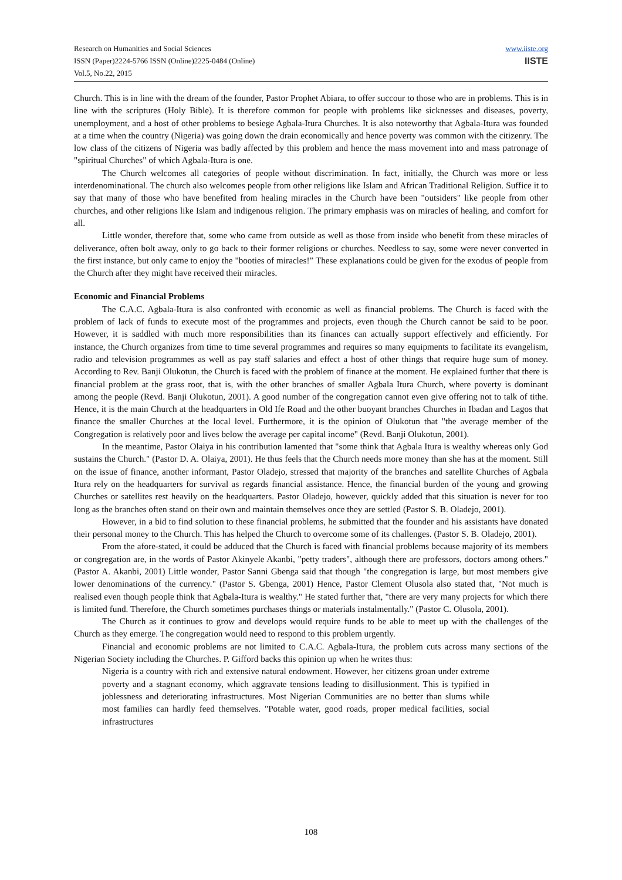Research on Humanities and Social Sciences
ISSN (Paper)2224-5766 ISSN (Online)2225-0484 (Online)
Vol.5, No.22, 2015
www.iiste.org
IISTE
Church. This is in line with the dream of the founder, Pastor Prophet Abiara, to offer succour to those who are in problems. This is in line with the scriptures (Holy Bible). It is therefore common for people with problems like sicknesses and diseases, poverty, unemployment, and a host of other problems to besiege Agbala-Itura Churches. It is also noteworthy that Agbala-Itura was founded at a time when the country (Nigeria) was going down the drain economically and hence poverty was common with the citizenry. The low class of the citizens of Nigeria was badly affected by this problem and hence the mass movement into and mass patronage of "spiritual Churches" of which Agbala-Itura is one.
The Church welcomes all categories of people without discrimination. In fact, initially, the Church was more or less interdenominational. The church also welcomes people from other religions like Islam and African Traditional Religion. Suffice it to say that many of those who have benefited from healing miracles in the Church have been "outsiders" like people from other churches, and other religions like Islam and indigenous religion. The primary emphasis was on miracles of healing, and comfort for all.
Little wonder, therefore that, some who came from outside as well as those from inside who benefit from these miracles of deliverance, often bolt away, only to go back to their former religions or churches. Needless to say, some were never converted in the first instance, but only came to enjoy the "booties of miracles!” These explanations could be given for the exodus of people from the Church after they might have received their miracles.
Economic and Financial Problems
The C.A.C. Agbala-Itura is also confronted with economic as well as financial problems. The Church is faced with the problem of lack of funds to execute most of the programmes and projects, even though the Church cannot be said to be poor. However, it is saddled with much more responsibilities than its finances can actually support effectively and efficiently. For instance, the Church organizes from time to time several programmes and requires so many equipments to facilitate its evangelism, radio and television programmes as well as pay staff salaries and effect a host of other things that require huge sum of money. According to Rev. Banji Olukotun, the Church is faced with the problem of finance at the moment. He explained further that there is financial problem at the grass root, that is, with the other branches of smaller Agbala Itura Church, where poverty is dominant among the people (Revd. Banji Olukotun, 2001). A good number of the congregation cannot even give offering not to talk of tithe. Hence, it is the main Church at the headquarters in Old Ife Road and the other buoyant branches Churches in Ibadan and Lagos that finance the smaller Churches at the local level. Furthermore, it is the opinion of Olukotun that "the average member of the Congregation is relatively poor and lives below the average per capital income" (Revd. Banji Olukotun, 2001).
In the meantime, Pastor Olaiya in his contribution lamented that "some think that Agbala Itura is wealthy whereas only God sustains the Church." (Pastor D. A. Olaiya, 2001). He thus feels that the Church needs more money than she has at the moment. Still on the issue of finance, another informant, Pastor Oladejo, stressed that majority of the branches and satellite Churches of Agbala Itura rely on the headquarters for survival as regards financial assistance. Hence, the financial burden of the young and growing Churches or satellites rest heavily on the headquarters. Pastor Oladejo, however, quickly added that this situation is never for too long as the branches often stand on their own and maintain themselves once they are settled (Pastor S. B. Oladejo, 2001).
However, in a bid to find solution to these financial problems, he submitted that the founder and his assistants have donated their personal money to the Church. This has helped the Church to overcome some of its challenges. (Pastor S. B. Oladejo, 2001).
From the afore-stated, it could be adduced that the Church is faced with financial problems because majority of its members or congregation are, in the words of Pastor Akinyele Akanbi, "petty traders", although there are professors, doctors among others."(Pastor A. Akanbi, 2001) Little wonder, Pastor Sanni Gbenga said that though "the congregation is large, but most members give lower denominations of the currency." (Pastor S. Gbenga, 2001) Hence, Pastor Clement Olusola also stated that, "Not much is realised even though people think that Agbala-Itura is wealthy." He stated further that, "there are very many projects for which there is limited fund. Therefore, the Church sometimes purchases things or materials instalmentally." (Pastor C. Olusola, 2001).
The Church as it continues to grow and develops would require funds to be able to meet up with the challenges of the Church as they emerge. The congregation would need to respond to this problem urgently.
Financial and economic problems are not limited to C.A.C. Agbala-Itura, the problem cuts across many sections of the Nigerian Society including the Churches. P. Gifford backs this opinion up when he writes thus:
Nigeria is a country with rich and extensive natural endowment. However, her citizens groan under extreme poverty and a stagnant economy, which aggravate tensions leading to disillusionment. This is typified in joblessness and deteriorating infrastructures. Most Nigerian Communities are no better than slums while most families can hardly feed themselves. "Potable water, good roads, proper medical facilities, social infrastructures
108